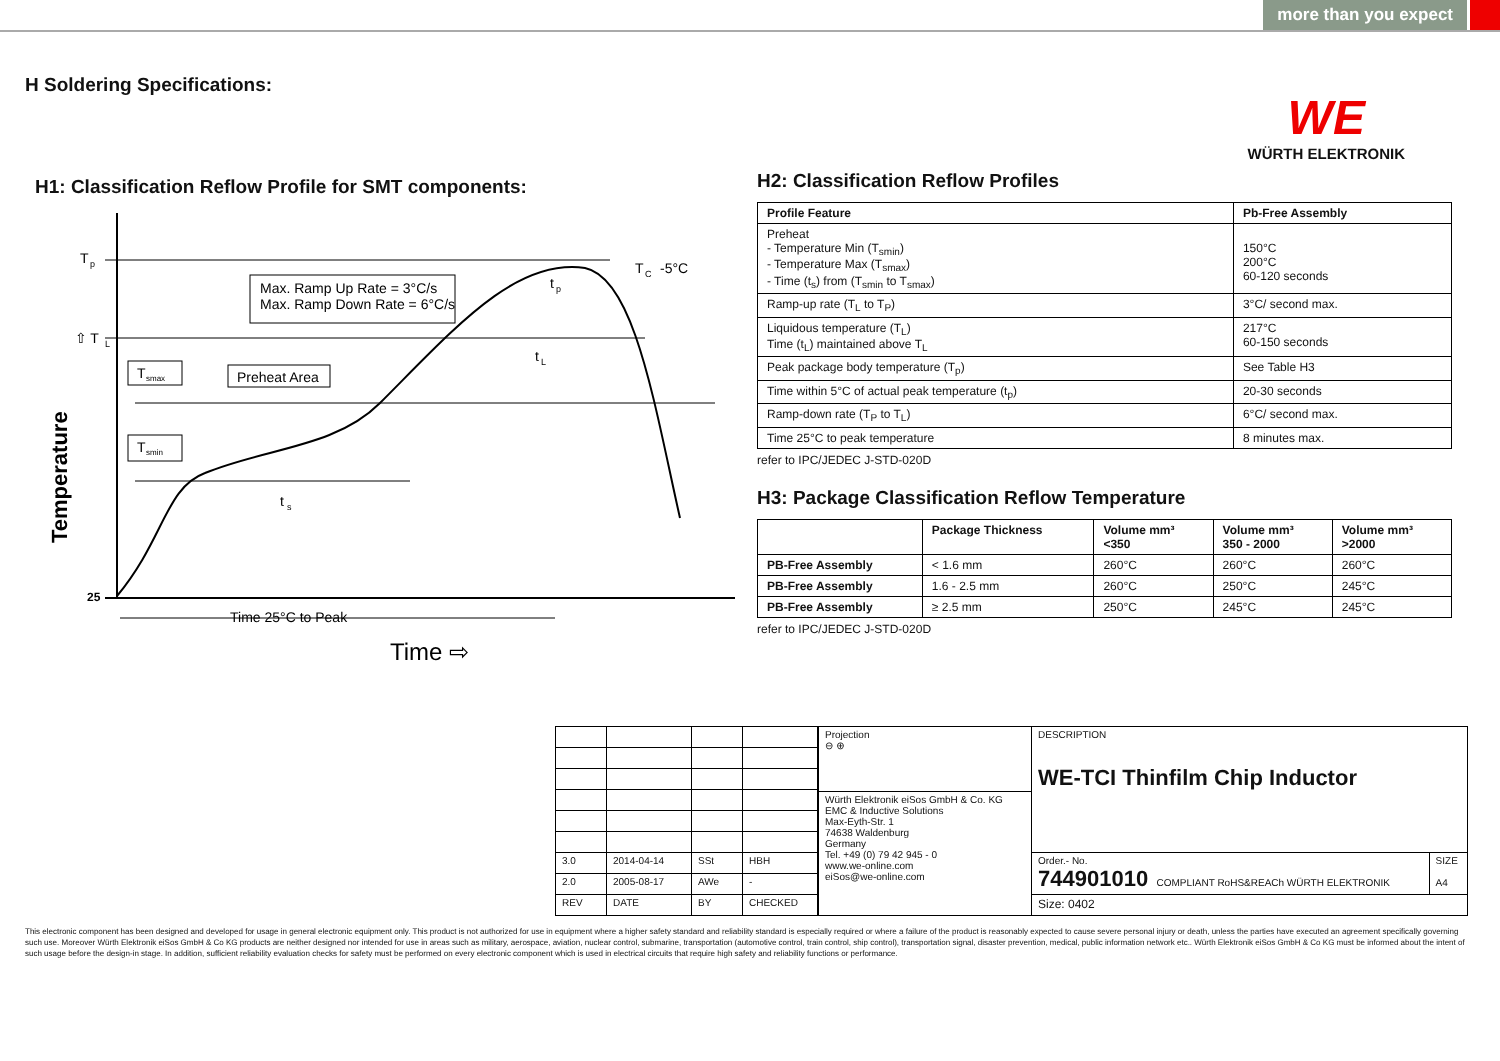more than you expect
H Soldering Specifications:
WE
WÜRTH ELEKTRONIK
H1: Classification Reflow Profile for SMT components:
T
p
⇧ T
L
T
C
-5°C
Max. Ramp Up Rate = 3°C/s
Max. Ramp Down Rate = 6°C/s
T
smax
Preheat Area
T
smin
t
s
t
L
t
p
25
Time 25°C to Peak
Time ⇨
Temperature
H2: Classification Reflow Profiles
| Profile Feature | Pb-Free Assembly |
| --- | --- |
| Preheat - Temperature Min (T<sub>smin</sub>) - Temperature Max (T<sub>smax</sub>) - Time (t<sub>s</sub>) from (T<sub>smin</sub> to T<sub>smax</sub>) | 150°C 200°C 60-120 seconds |
| Ramp-up rate (T<sub>L</sub> to T<sub>P</sub>) | 3°C/ second max. |
| Liquidous temperature (T<sub>L</sub>) Time (t<sub>L</sub>) maintained above T<sub>L</sub> | 217°C 60-150 seconds |
| Peak package body temperature (T<sub>p</sub>) | See Table H3 |
| Time within 5°C of actual peak temperature (t<sub>p</sub>) | 20-30 seconds |
| Ramp-down rate (T<sub>P</sub> to T<sub>L</sub>) | 6°C/ second max. |
| Time 25°C to peak temperature | 8 minutes max. |
refer to IPC/JEDEC J-STD-020D
H3: Package Classification Reflow Temperature
| | Package Thickness | Volume mm³ <350 | Volume mm³ 350 - 2000 | Volume mm³ >2000 |
| --- | --- | --- | --- | --- |
| PB-Free Assembly | < 1.6 mm | 260°C | 260°C | 260°C |
| PB-Free Assembly | 1.6 - 2.5 mm | 260°C | 250°C | 245°C |
| PB-Free Assembly | ≥ 2.5 mm | 250°C | 245°C | 245°C |
refer to IPC/JEDEC J-STD-020D
| 3.0 | 2014-04-14 | SSt | HBH |
| 2.0 | 2005-08-17 | AWe | - |
| REV | DATE | BY | CHECKED |
| Projection ⊖ ⊕ | DESCRIPTION WE-TCI Thinfilm Chip Inductor | |
| Würth Elektronik eiSos GmbH & Co. KG EMC & Inductive Solutions Max-Eyth-Str. 1 74638 Waldenburg Germany Tel. +49 (0) 79 42 945 - 0 www.we-online.com eiSos@we-online.com | | |
| | Order.- No. 744901010 COMPLIANT RoHS&REACh WÜRTH ELEKTRONIK | SIZE A4 |
| | Size: 0402 | |
This electronic component has been designed and developed for usage in general electronic equipment only. This product is not authorized for use in equipment where a higher safety standard and reliability standard is especially required or where a failure of the product is reasonably expected to cause severe personal injury or death, unless the parties have executed an agreement specifically governing such use. Moreover Würth Elektronik eiSos GmbH & Co KG products are neither designed nor intended for use in areas such as military, aerospace, aviation, nuclear control, submarine, transportation (automotive control, train control, ship control), transportation signal, disaster prevention, medical, public information network etc.. Würth Elektronik eiSos GmbH & Co KG must be informed about the intent of such usage before the design-in stage. In addition, sufficient reliability evaluation checks for safety must be performed on every electronic component which is used in electrical circuits that require high safety and reliability functions or performance.